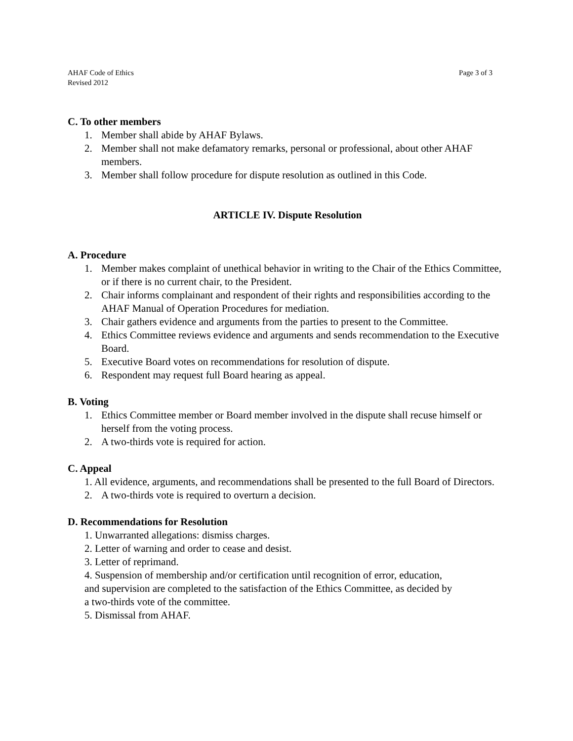AHAF Code of Ethics
Revised 2012
Page 3 of 3
C. To other members
1. Member shall abide by AHAF Bylaws.
2. Member shall not make defamatory remarks, personal or professional, about other AHAF members.
3. Member shall follow procedure for dispute resolution as outlined in this Code.
ARTICLE IV. Dispute Resolution
A. Procedure
1. Member makes complaint of unethical behavior in writing to the Chair of the Ethics Committee, or if there is no current chair, to the President.
2. Chair informs complainant and respondent of their rights and responsibilities according to the AHAF Manual of Operation Procedures for mediation.
3. Chair gathers evidence and arguments from the parties to present to the Committee.
4. Ethics Committee reviews evidence and arguments and sends recommendation to the Executive Board.
5. Executive Board votes on recommendations for resolution of dispute.
6. Respondent may request full Board hearing as appeal.
B. Voting
1. Ethics Committee member or Board member involved in the dispute shall recuse himself or herself from the voting process.
2. A two-thirds vote is required for action.
C. Appeal
1. All evidence, arguments, and recommendations shall be presented to the full Board of Directors.
2. A two-thirds vote is required to overturn a decision.
D. Recommendations for Resolution
1. Unwarranted allegations: dismiss charges.
2. Letter of warning and order to cease and desist.
3. Letter of reprimand.
4. Suspension of membership and/or certification until recognition of error, education,
and supervision are completed to the satisfaction of the Ethics Committee, as decided by
a two-thirds vote of the committee.
5. Dismissal from AHAF.